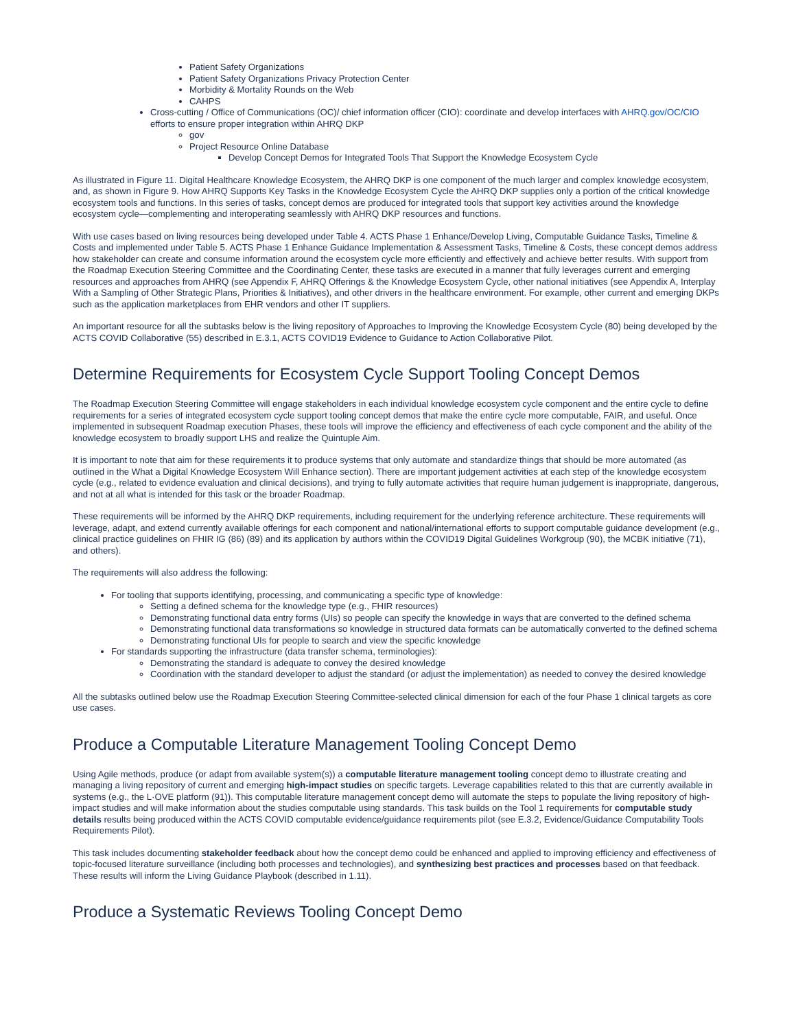Patient Safety Organizations
Patient Safety Organizations Privacy Protection Center
Morbidity & Mortality Rounds on the Web
CAHPS
Cross-cutting / Office of Communications (OC)/ chief information officer (CIO): coordinate and develop interfaces with AHRQ.gov/OC/CIO efforts to ensure proper integration within AHRQ DKP
gov
Project Resource Online Database
Develop Concept Demos for Integrated Tools That Support the Knowledge Ecosystem Cycle
As illustrated in Figure 11. Digital Healthcare Knowledge Ecosystem, the AHRQ DKP is one component of the much larger and complex knowledge ecosystem, and, as shown in Figure 9. How AHRQ Supports Key Tasks in the Knowledge Ecosystem Cycle the AHRQ DKP supplies only a portion of the critical knowledge ecosystem tools and functions. In this series of tasks, concept demos are produced for integrated tools that support key activities around the knowledge ecosystem cycle—complementing and interoperating seamlessly with AHRQ DKP resources and functions.
With use cases based on living resources being developed under Table 4. ACTS Phase 1 Enhance/Develop Living, Computable Guidance Tasks, Timeline & Costs and implemented under Table 5. ACTS Phase 1 Enhance Guidance Implementation & Assessment Tasks, Timeline & Costs, these concept demos address how stakeholder can create and consume information around the ecosystem cycle more efficiently and effectively and achieve better results. With support from the Roadmap Execution Steering Committee and the Coordinating Center, these tasks are executed in a manner that fully leverages current and emerging resources and approaches from AHRQ (see Appendix F, AHRQ Offerings & the Knowledge Ecosystem Cycle, other national initiatives (see Appendix A, Interplay With a Sampling of Other Strategic Plans, Priorities & Initiatives), and other drivers in the healthcare environment. For example, other current and emerging DKPs such as the application marketplaces from EHR vendors and other IT suppliers.
An important resource for all the subtasks below is the living repository of Approaches to Improving the Knowledge Ecosystem Cycle (80) being developed by the ACTS COVID Collaborative (55) described in E.3.1, ACTS COVID19 Evidence to Guidance to Action Collaborative Pilot.
Determine Requirements for Ecosystem Cycle Support Tooling Concept Demos
The Roadmap Execution Steering Committee will engage stakeholders in each individual knowledge ecosystem cycle component and the entire cycle to define requirements for a series of integrated ecosystem cycle support tooling concept demos that make the entire cycle more computable, FAIR, and useful. Once implemented in subsequent Roadmap execution Phases, these tools will improve the efficiency and effectiveness of each cycle component and the ability of the knowledge ecosystem to broadly support LHS and realize the Quintuple Aim.
It is important to note that aim for these requirements it to produce systems that only automate and standardize things that should be more automated (as outlined in the What a Digital Knowledge Ecosystem Will Enhance section). There are important judgement activities at each step of the knowledge ecosystem cycle (e.g., related to evidence evaluation and clinical decisions), and trying to fully automate activities that require human judgement is inappropriate, dangerous, and not at all what is intended for this task or the broader Roadmap.
These requirements will be informed by the AHRQ DKP requirements, including requirement for the underlying reference architecture. These requirements will leverage, adapt, and extend currently available offerings for each component and national/international efforts to support computable guidance development (e.g., clinical practice guidelines on FHIR IG (86) (89) and its application by authors within the COVID19 Digital Guidelines Workgroup (90), the MCBK initiative (71), and others).
The requirements will also address the following:
For tooling that supports identifying, processing, and communicating a specific type of knowledge:
Setting a defined schema for the knowledge type (e.g., FHIR resources)
Demonstrating functional data entry forms (UIs) so people can specify the knowledge in ways that are converted to the defined schema
Demonstrating functional data transformations so knowledge in structured data formats can be automatically converted to the defined schema
Demonstrating functional UIs for people to search and view the specific knowledge
For standards supporting the infrastructure (data transfer schema, terminologies):
Demonstrating the standard is adequate to convey the desired knowledge
Coordination with the standard developer to adjust the standard (or adjust the implementation) as needed to convey the desired knowledge
All the subtasks outlined below use the Roadmap Execution Steering Committee-selected clinical dimension for each of the four Phase 1 clinical targets as core use cases.
Produce a Computable Literature Management Tooling Concept Demo
Using Agile methods, produce (or adapt from available system(s)) a computable literature management tooling concept demo to illustrate creating and managing a living repository of current and emerging high-impact studies on specific targets. Leverage capabilities related to this that are currently available in systems (e.g., the L·OVE platform (91)). This computable literature management concept demo will automate the steps to populate the living repository of high-impact studies and will make information about the studies computable using standards. This task builds on the Tool 1 requirements for computable study details results being produced within the ACTS COVID computable evidence/guidance requirements pilot (see E.3.2, Evidence/Guidance Computability Tools Requirements Pilot).
This task includes documenting stakeholder feedback about how the concept demo could be enhanced and applied to improving efficiency and effectiveness of topic-focused literature surveillance (including both processes and technologies), and synthesizing best practices and processes based on that feedback. These results will inform the Living Guidance Playbook (described in 1.11).
Produce a Systematic Reviews Tooling Concept Demo